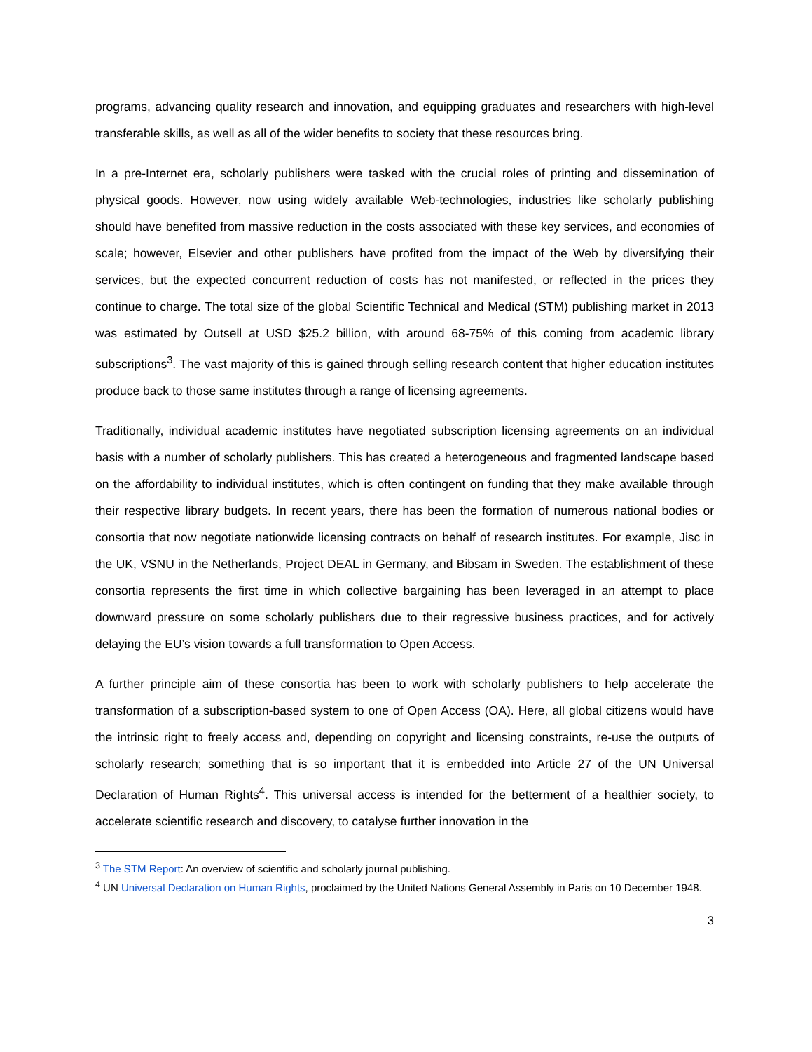programs, advancing quality research and innovation, and equipping graduates and researchers with high-level transferable skills, as well as all of the wider benefits to society that these resources bring.
In a pre-Internet era, scholarly publishers were tasked with the crucial roles of printing and dissemination of physical goods. However, now using widely available Web-technologies, industries like scholarly publishing should have benefited from massive reduction in the costs associated with these key services, and economies of scale; however, Elsevier and other publishers have profited from the impact of the Web by diversifying their services, but the expected concurrent reduction of costs has not manifested, or reflected in the prices they continue to charge. The total size of the global Scientific Technical and Medical (STM) publishing market in 2013 was estimated by Outsell at USD $25.2 billion, with around 68-75% of this coming from academic library subscriptions<sup>3</sup>. The vast majority of this is gained through selling research content that higher education institutes produce back to those same institutes through a range of licensing agreements.
Traditionally, individual academic institutes have negotiated subscription licensing agreements on an individual basis with a number of scholarly publishers. This has created a heterogeneous and fragmented landscape based on the affordability to individual institutes, which is often contingent on funding that they make available through their respective library budgets. In recent years, there has been the formation of numerous national bodies or consortia that now negotiate nationwide licensing contracts on behalf of research institutes. For example, Jisc in the UK, VSNU in the Netherlands, Project DEAL in Germany, and Bibsam in Sweden. The establishment of these consortia represents the first time in which collective bargaining has been leveraged in an attempt to place downward pressure on some scholarly publishers due to their regressive business practices, and for actively delaying the EU’s vision towards a full transformation to Open Access.
A further principle aim of these consortia has been to work with scholarly publishers to help accelerate the transformation of a subscription-based system to one of Open Access (OA). Here, all global citizens would have the intrinsic right to freely access and, depending on copyright and licensing constraints, re-use the outputs of scholarly research; something that is so important that it is embedded into Article 27 of the UN Universal Declaration of Human Rights<sup>4</sup>. This universal access is intended for the betterment of a healthier society, to accelerate scientific research and discovery, to catalyse further innovation in the
<sup>3</sup> The STM Report: An overview of scientific and scholarly journal publishing.
<sup>4</sup> UN Universal Declaration on Human Rights, proclaimed by the United Nations General Assembly in Paris on 10 December 1948.
3